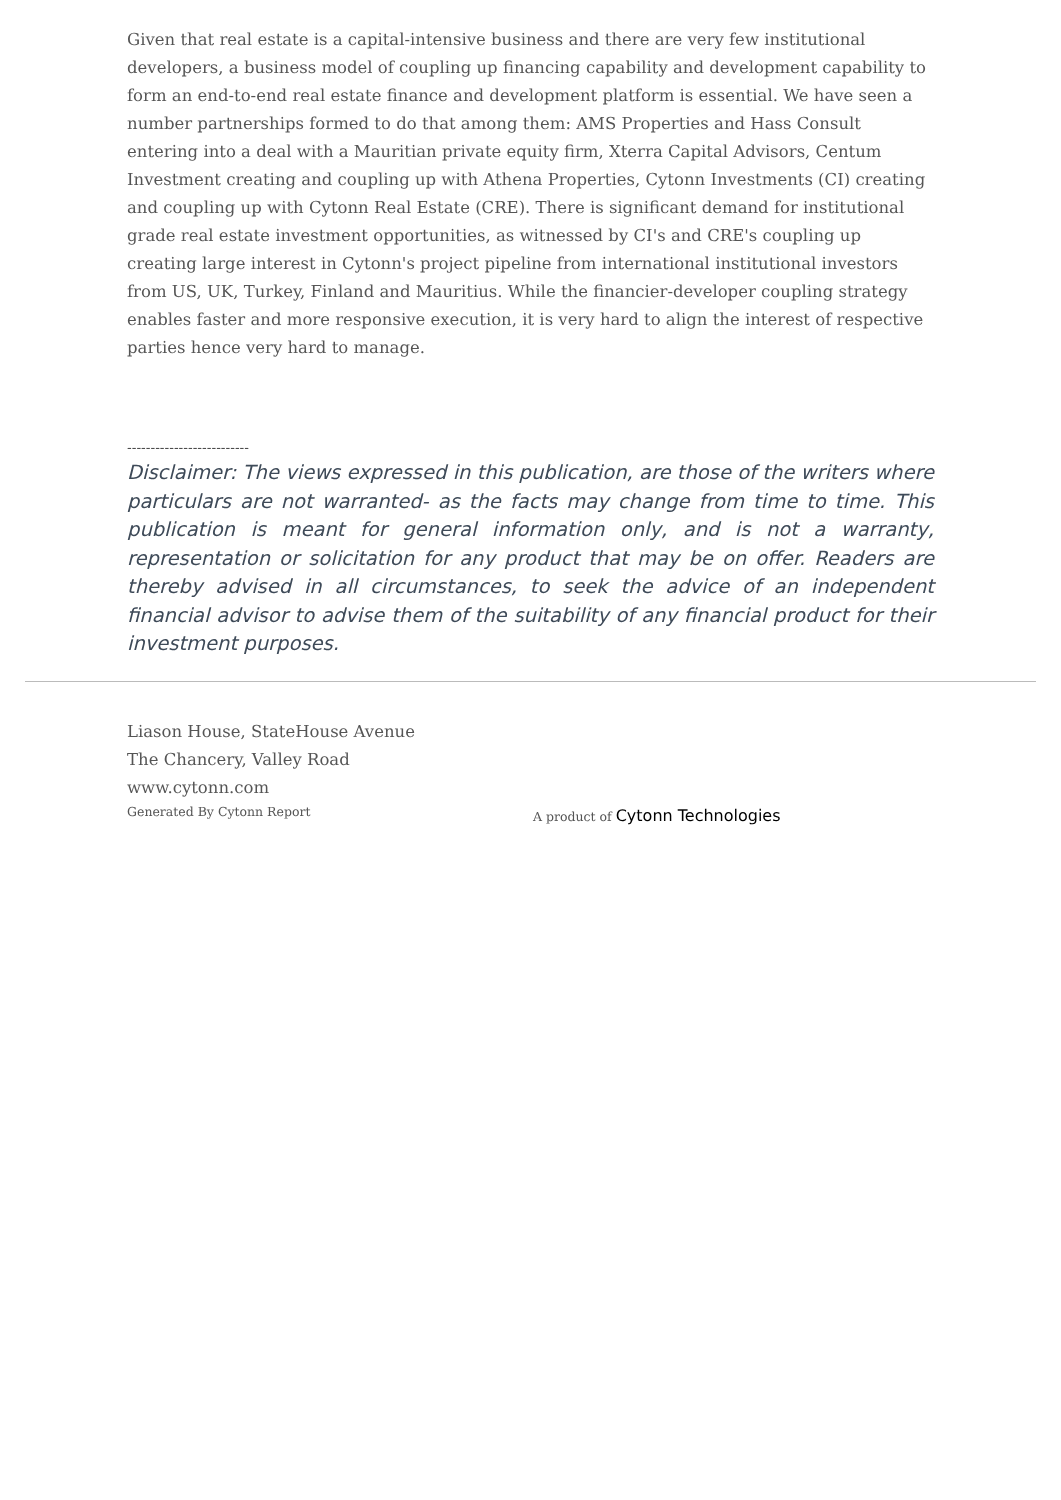Given that real estate is a capital-intensive business and there are very few institutional developers, a business model of coupling up financing capability and development capability to form an end-to-end real estate finance and development platform is essential. We have seen a number partnerships formed to do that among them: AMS Properties and Hass Consult entering into a deal with a Mauritian private equity firm, Xterra Capital Advisors, Centum Investment creating and coupling up with Athena Properties, Cytonn Investments (CI) creating and coupling up with Cytonn Real Estate (CRE). There is significant demand for institutional grade real estate investment opportunities, as witnessed by CI's and CRE's coupling up creating large interest in Cytonn's project pipeline from international institutional investors from US, UK, Turkey, Finland and Mauritius. While the financier-developer coupling strategy enables faster and more responsive execution, it is very hard to align the interest of respective parties hence very hard to manage.
--------------------------
Disclaimer: The views expressed in this publication, are those of the writers where particulars are not warranted- as the facts may change from time to time. This publication is meant for general information only, and is not a warranty, representation or solicitation for any product that may be on offer. Readers are thereby advised in all circumstances, to seek the advice of an independent financial advisor to advise them of the suitability of any financial product for their investment purposes.
Liason House, StateHouse Avenue
The Chancery, Valley Road
www.cytonn.com
Generated By Cytonn Report
A product of Cytonn Technologies